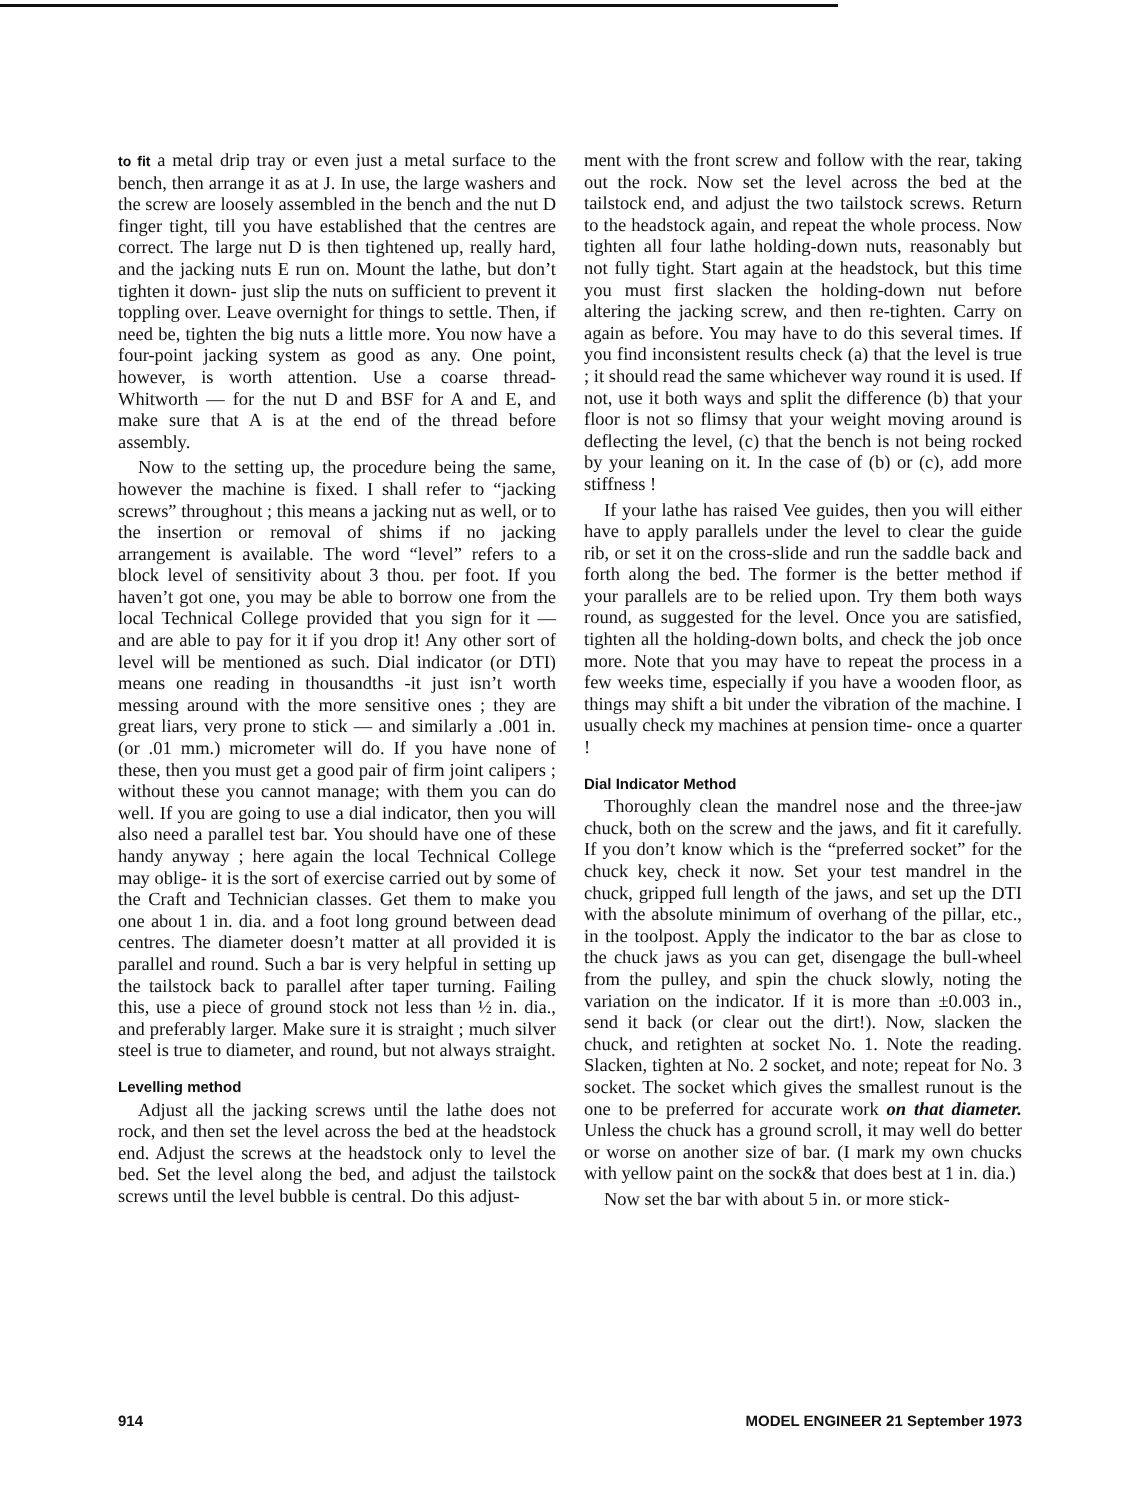to fit a metal drip tray or even just a metal surface to the bench, then arrange it as at J. In use, the large washers and the screw are loosely assembled in the bench and the nut D finger tight, till you have established that the centres are correct. The large nut D is then tightened up, really hard, and the jacking nuts E run on. Mount the lathe, but don’t tighten it down- just slip the nuts on sufficient to prevent it toppling over. Leave overnight for things to settle. Then, if need be, tighten the big nuts a little more. You now have a four-point jacking system as good as any. One point, however, is worth attention. Use a coarse thread- Whitworth — for the nut D and BSF for A and E, and make sure that A is at the end of the thread before assembly.
Now to the setting up, the procedure being the same, however the machine is fixed. I shall refer to “jacking screws” throughout ; this means a jacking nut as well, or to the insertion or removal of shims if no jacking arrangement is available. The word “level” refers to a block level of sensitivity about 3 thou. per foot. If you haven’t got one, you may be able to borrow one from the local Technical College provided that you sign for it — and are able to pay for it if you drop it! Any other sort of level will be mentioned as such. Dial indicator (or DTI) means one reading in thousandths -it just isn’t worth messing around with the more sensitive ones ; they are great liars, very prone to stick — and similarly a .001 in. (or .01 mm.) micrometer will do. If you have none of these, then you must get a good pair of firm joint calipers ; without these you cannot manage; with them you can do well. If you are going to use a dial indicator, then you will also need a parallel test bar. You should have one of these handy anyway ; here again the local Technical College may oblige- it is the sort of exercise carried out by some of the Craft and Technician classes. Get them to make you one about 1 in. dia. and a foot long ground between dead centres. The diameter doesn’t matter at all provided it is parallel and round. Such a bar is very helpful in setting up the tailstock back to parallel after taper turning. Failing this, use a piece of ground stock not less than ½ in. dia., and preferably larger. Make sure it is straight ; much silver steel is true to diameter, and round, but not always straight.
Levelling method
Adjust all the jacking screws until the lathe does not rock, and then set the level across the bed at the headstock end. Adjust the screws at the headstock only to level the bed. Set the level along the bed, and adjust the tailstock screws until the level bubble is central. Do this adjust-
ment with the front screw and follow with the rear, taking out the rock. Now set the level across the bed at the tailstock end, and adjust the two tailstock screws. Return to the headstock again, and repeat the whole process. Now tighten all four lathe holding-down nuts, reasonably but not fully tight. Start again at the headstock, but this time you must first slacken the holding-down nut before altering the jacking screw, and then re-tighten. Carry on again as before. You may have to do this several times. If you find inconsistent results check (a) that the level is true ; it should read the same whichever way round it is used. If not, use it both ways and split the difference (b) that your floor is not so flimsy that your weight moving around is deflecting the level, (c) that the bench is not being rocked by your leaning on it. In the case of (b) or (c), add more stiffness !
If your lathe has raised Vee guides, then you will either have to apply parallels under the level to clear the guide rib, or set it on the cross-slide and run the saddle back and forth along the bed. The former is the better method if your parallels are to be relied upon. Try them both ways round, as suggested for the level. Once you are satisfied, tighten all the holding-down bolts, and check the job once more. Note that you may have to repeat the process in a few weeks time, especially if you have a wooden floor, as things may shift a bit under the vibration of the machine. I usually check my machines at pension time- once a quarter !
Dial Indicator Method
Thoroughly clean the mandrel nose and the three-jaw chuck, both on the screw and the jaws, and fit it carefully. If you don’t know which is the “preferred socket” for the chuck key, check it now. Set your test mandrel in the chuck, gripped full length of the jaws, and set up the DTI with the absolute minimum of overhang of the pillar, etc., in the toolpost. Apply the indicator to the bar as close to the chuck jaws as you can get, disengage the bull-wheel from the pulley, and spin the chuck slowly, noting the variation on the indicator. If it is more than ±0.003 in., send it back (or clear out the dirt!). Now, slacken the chuck, and retighten at socket No. 1. Note the reading. Slacken, tighten at No. 2 socket, and note; repeat for No. 3 socket. The socket which gives the smallest runout is the one to be preferred for accurate work on that diameter. Unless the chuck has a ground scroll, it may well do better or worse on another size of bar. (I mark my own chucks with yellow paint on the sock& that does best at 1 in. dia.)
Now set the bar with about 5 in. or more stick-
914 MODEL ENGINEER 21 September 1973